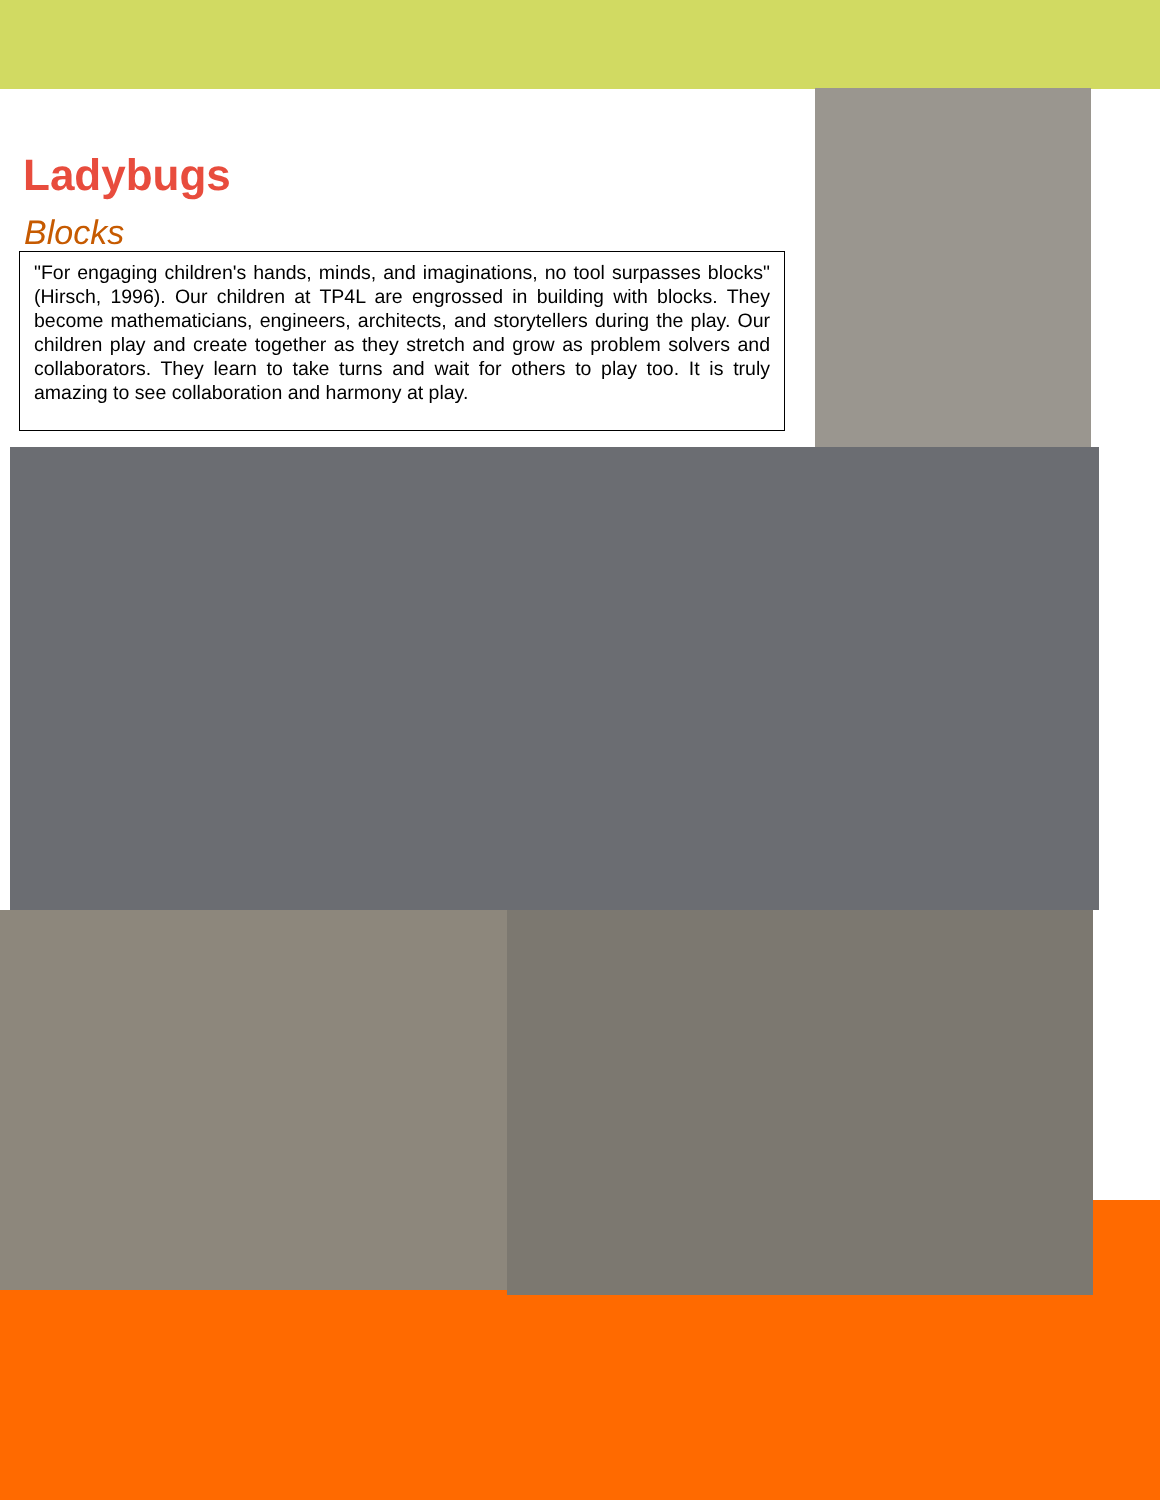Ladybugs
Blocks
"For engaging children's hands, minds, and imaginations, no tool surpasses blocks" (Hirsch, 1996). Our children at TP4L are engrossed in building with blocks. They become mathematicians, engineers, architects, and storytellers during the play. Our children play and create together as they stretch and grow as problem solvers and collaborators. They learn to take turns and wait for others to play too. It is truly amazing to see collaboration and harmony at play.